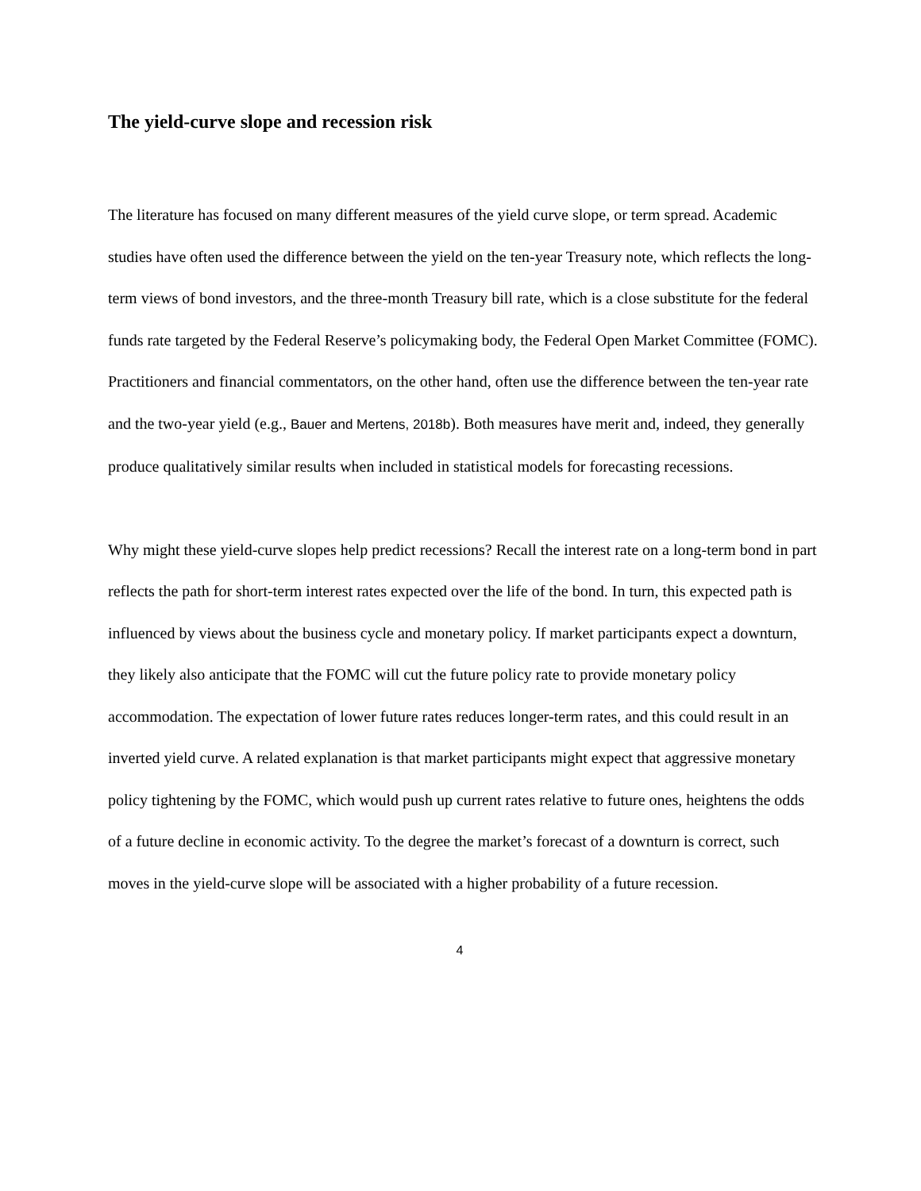The yield-curve slope and recession risk
The literature has focused on many different measures of the yield curve slope, or term spread. Academic studies have often used the difference between the yield on the ten-year Treasury note, which reflects the long-term views of bond investors, and the three-month Treasury bill rate, which is a close substitute for the federal funds rate targeted by the Federal Reserve’s policymaking body, the Federal Open Market Committee (FOMC). Practitioners and financial commentators, on the other hand, often use the difference between the ten-year rate and the two-year yield (e.g., Bauer and Mertens, 2018b). Both measures have merit and, indeed, they generally produce qualitatively similar results when included in statistical models for forecasting recessions.
Why might these yield-curve slopes help predict recessions? Recall the interest rate on a long-term bond in part reflects the path for short-term interest rates expected over the life of the bond. In turn, this expected path is influenced by views about the business cycle and monetary policy. If market participants expect a downturn, they likely also anticipate that the FOMC will cut the future policy rate to provide monetary policy accommodation. The expectation of lower future rates reduces longer-term rates, and this could result in an inverted yield curve. A related explanation is that market participants might expect that aggressive monetary policy tightening by the FOMC, which would push up current rates relative to future ones, heightens the odds of a future decline in economic activity. To the degree the market’s forecast of a downturn is correct, such moves in the yield-curve slope will be associated with a higher probability of a future recession.
4